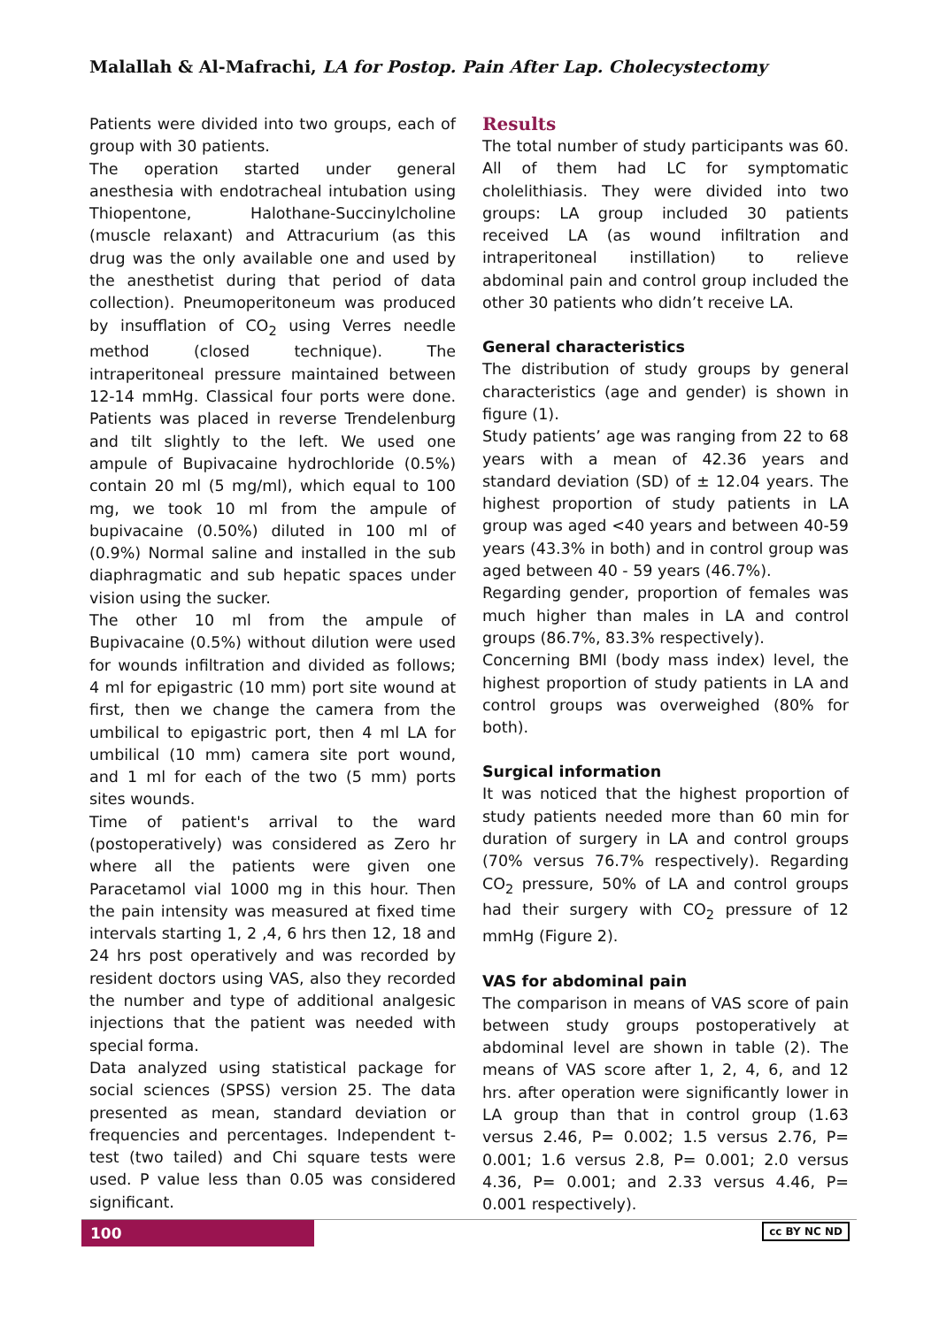Malallah & Al-Mafrachi, LA for Postop. Pain After Lap. Cholecystectomy
Patients were divided into two groups, each of group with 30 patients.
The operation started under general anesthesia with endotracheal intubation using Thiopentone, Halothane-Succinylcholine (muscle relaxant) and Attracurium (as this drug was the only available one and used by the anesthetist during that period of data collection). Pneumoperitoneum was produced by insufflation of CO<sub>2</sub> using Verres needle method (closed technique). The intraperitoneal pressure maintained between 12-14 mmHg. Classical four ports were done. Patients was placed in reverse Trendelenburg and tilt slightly to the left. We used one ampule of Bupivacaine hydrochloride (0.5%) contain 20 ml (5 mg/ml), which equal to 100 mg, we took 10 ml from the ampule of bupivacaine (0.50%) diluted in 100 ml of (0.9%) Normal saline and installed in the sub diaphragmatic and sub hepatic spaces under vision using the sucker.
The other 10 ml from the ampule of Bupivacaine (0.5%) without dilution were used for wounds infiltration and divided as follows; 4 ml for epigastric (10 mm) port site wound at first, then we change the camera from the umbilical to epigastric port, then 4 ml LA for umbilical (10 mm) camera site port wound, and 1 ml for each of the two (5 mm) ports sites wounds.
Time of patient's arrival to the ward (postoperatively) was considered as Zero hr where all the patients were given one Paracetamol vial 1000 mg in this hour. Then the pain intensity was measured at fixed time intervals starting 1, 2 ,4, 6 hrs then 12, 18 and 24 hrs post operatively and was recorded by resident doctors using VAS, also they recorded the number and type of additional analgesic injections that the patient was needed with special forma.
Data analyzed using statistical package for social sciences (SPSS) version 25. The data presented as mean, standard deviation or frequencies and percentages. Independent t-test (two tailed) and Chi square tests were used. P value less than 0.05 was considered significant.
Results
The total number of study participants was 60. All of them had LC for symptomatic cholelithiasis. They were divided into two groups: LA group included 30 patients received LA (as wound infiltration and intraperitoneal instillation) to relieve abdominal pain and control group included the other 30 patients who didn’t receive LA.
General characteristics
The distribution of study groups by general characteristics (age and gender) is shown in figure (1).
Study patients’ age was ranging from 22 to 68 years with a mean of 42.36 years and standard deviation (SD) of ± 12.04 years. The highest proportion of study patients in LA group was aged <40 years and between 40-59 years (43.3% in both) and in control group was aged between 40 - 59 years (46.7%).
Regarding gender, proportion of females was much higher than males in LA and control groups (86.7%, 83.3% respectively).
Concerning BMI (body mass index) level, the highest proportion of study patients in LA and control groups was overweighed (80% for both).
Surgical information
It was noticed that the highest proportion of study patients needed more than 60 min for duration of surgery in LA and control groups (70% versus 76.7% respectively). Regarding CO<sub>2</sub> pressure, 50% of LA and control groups had their surgery with CO<sub>2</sub> pressure of 12 mmHg (Figure 2).
VAS for abdominal pain
The comparison in means of VAS score of pain between study groups postoperatively at abdominal level are shown in table (2). The means of VAS score after 1, 2, 4, 6, and 12 hrs. after operation were significantly lower in LA group than that in control group (1.63 versus 2.46, P= 0.002; 1.5 versus 2.76, P= 0.001; 1.6 versus 2.8, P= 0.001; 2.0 versus 4.36, P= 0.001; and 2.33 versus 4.46, P= 0.001 respectively).
100
cc BY NC ND